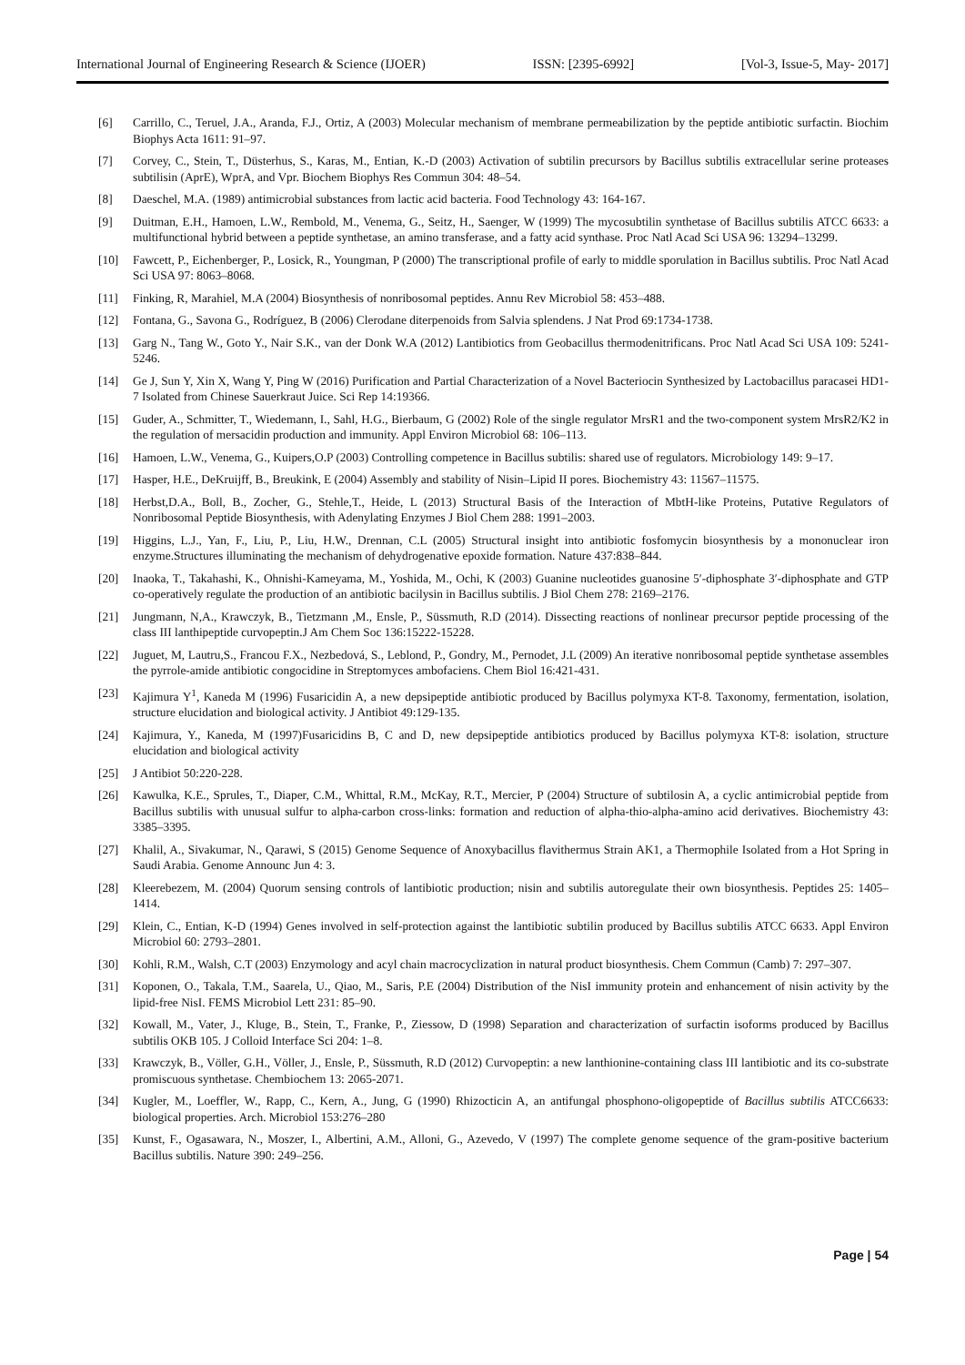International Journal of Engineering Research & Science (IJOER) ISSN: [2395-6992] [Vol-3, Issue-5, May- 2017]
[6] Carrillo, C., Teruel, J.A., Aranda, F.J., Ortiz, A (2003) Molecular mechanism of membrane permeabilization by the peptide antibiotic surfactin. Biochim Biophys Acta 1611: 91–97.
[7] Corvey, C., Stein, T., Düsterhus, S., Karas, M., Entian, K.-D (2003) Activation of subtilin precursors by Bacillus subtilis extracellular serine proteases subtilisin (AprE), WprA, and Vpr. Biochem Biophys Res Commun 304: 48–54.
[8] Daeschel, M.A. (1989) antimicrobial substances from lactic acid bacteria. Food Technology 43: 164-167.
[9] Duitman, E.H., Hamoen, L.W., Rembold, M., Venema, G., Seitz, H., Saenger, W (1999) The mycosubtilin synthetase of Bacillus subtilis ATCC 6633: a multifunctional hybrid between a peptide synthetase, an amino transferase, and a fatty acid synthase. Proc Natl Acad Sci USA 96: 13294–13299.
[10] Fawcett, P., Eichenberger, P., Losick, R., Youngman, P (2000) The transcriptional profile of early to middle sporulation in Bacillus subtilis. Proc Natl Acad Sci USA 97: 8063–8068.
[11] Finking, R, Marahiel, M.A (2004) Biosynthesis of nonribosomal peptides. Annu Rev Microbiol 58: 453–488.
[12] Fontana, G., Savona G., Rodríguez, B (2006) Clerodane diterpenoids from Salvia splendens. J Nat Prod 69:1734-1738.
[13] Garg N., Tang W., Goto Y., Nair S.K., van der Donk W.A (2012) Lantibiotics from Geobacillus thermodenitrificans. Proc Natl Acad Sci USA 109: 5241-5246.
[14] Ge J, Sun Y, Xin X, Wang Y, Ping W (2016) Purification and Partial Characterization of a Novel Bacteriocin Synthesized by Lactobacillus paracasei HD1-7 Isolated from Chinese Sauerkraut Juice. Sci Rep 14:19366.
[15] Guder, A., Schmitter, T., Wiedemann, I., Sahl, H.G., Bierbaum, G (2002) Role of the single regulator MrsR1 and the two-component system MrsR2/K2 in the regulation of mersacidin production and immunity. Appl Environ Microbiol 68: 106–113.
[16] Hamoen, L.W., Venema, G., Kuipers,O.P (2003) Controlling competence in Bacillus subtilis: shared use of regulators. Microbiology 149: 9–17.
[17] Hasper, H.E., DeKruijff, B., Breukink, E (2004) Assembly and stability of Nisin–Lipid II pores. Biochemistry 43: 11567–11575.
[18] Herbst,D.A., Boll, B., Zocher, G., Stehle,T., Heide, L (2013) Structural Basis of the Interaction of MbtH-like Proteins, Putative Regulators of Nonribosomal Peptide Biosynthesis, with Adenylating Enzymes J Biol Chem 288: 1991–2003.
[19] Higgins, L.J., Yan, F., Liu, P., Liu, H.W., Drennan, C.L (2005) Structural insight into antibiotic fosfomycin biosynthesis by a mononuclear iron enzyme.Structures illuminating the mechanism of dehydrogenative epoxide formation. Nature 437:838–844.
[20] Inaoka, T., Takahashi, K., Ohnishi-Kameyama, M., Yoshida, M., Ochi, K (2003) Guanine nucleotides guanosine 5′-diphosphate 3′-diphosphate and GTP co-operatively regulate the production of an antibiotic bacilysin in Bacillus subtilis. J Biol Chem 278: 2169–2176.
[21] Jungmann, N,A., Krawczyk, B., Tietzmann ,M., Ensle, P., Süssmuth, R.D (2014). Dissecting reactions of nonlinear precursor peptide processing of the class III lanthipeptide curvopeptin.J Am Chem Soc 136:15222-15228.
[22] Juguet, M, Lautru,S., Francou F.X., Nezbedová, S., Leblond, P., Gondry, M., Pernodet, J.L (2009) An iterative nonribosomal peptide synthetase assembles the pyrrole-amide antibiotic congocidine in Streptomyces ambofaciens. Chem Biol 16:421-431.
[23] Kajimura Y<sup>1</sup>, Kaneda M (1996) Fusaricidin A, a new depsipeptide antibiotic produced by Bacillus polymyxa KT-8. Taxonomy, fermentation, isolation, structure elucidation and biological activity. J Antibiot 49:129-135.
[24] Kajimura, Y., Kaneda, M (1997)Fusaricidins B, C and D, new depsipeptide antibiotics produced by Bacillus polymyxa KT-8: isolation, structure elucidation and biological activity
[25] J Antibiot 50:220-228.
[26] Kawulka, K.E., Sprules, T., Diaper, C.M., Whittal, R.M., McKay, R.T., Mercier, P (2004) Structure of subtilosin A, a cyclic antimicrobial peptide from Bacillus subtilis with unusual sulfur to alpha-carbon cross-links: formation and reduction of alpha-thio-alpha-amino acid derivatives. Biochemistry 43: 3385–3395.
[27] Khalil, A., Sivakumar, N., Qarawi, S (2015) Genome Sequence of Anoxybacillus flavithermus Strain AK1, a Thermophile Isolated from a Hot Spring in Saudi Arabia. Genome Announc Jun 4: 3.
[28] Kleerebezem, M. (2004) Quorum sensing controls of lantibiotic production; nisin and subtilis autoregulate their own biosynthesis. Peptides 25: 1405–1414.
[29] Klein, C., Entian, K-D (1994) Genes involved in self-protection against the lantibiotic subtilin produced by Bacillus subtilis ATCC 6633. Appl Environ Microbiol 60: 2793–2801.
[30] Kohli, R.M., Walsh, C.T (2003) Enzymology and acyl chain macrocyclization in natural product biosynthesis. Chem Commun (Camb) 7: 297–307.
[31] Koponen, O., Takala, T.M., Saarela, U., Qiao, M., Saris, P.E (2004) Distribution of the NisI immunity protein and enhancement of nisin activity by the lipid-free NisI. FEMS Microbiol Lett 231: 85–90.
[32] Kowall, M., Vater, J., Kluge, B., Stein, T., Franke, P., Ziessow, D (1998) Separation and characterization of surfactin isoforms produced by Bacillus subtilis OKB 105. J Colloid Interface Sci 204: 1–8.
[33] Krawczyk, B., Völler, G.H., Völler, J., Ensle, P., Süssmuth, R.D (2012) Curvopeptin: a new lanthionine-containing class III lantibiotic and its co-substrate promiscuous synthetase. Chembiochem 13: 2065-2071.
[34] Kugler, M., Loeffler, W., Rapp, C., Kern, A., Jung, G (1990) Rhizocticin A, an antifungal phosphono-oligopeptide of Bacillus subtilis ATCC6633: biological properties. Arch. Microbiol 153:276–280
[35] Kunst, F., Ogasawara, N., Moszer, I., Albertini, A.M., Alloni, G., Azevedo, V (1997) The complete genome sequence of the gram-positive bacterium Bacillus subtilis. Nature 390: 249–256.
Page | 54